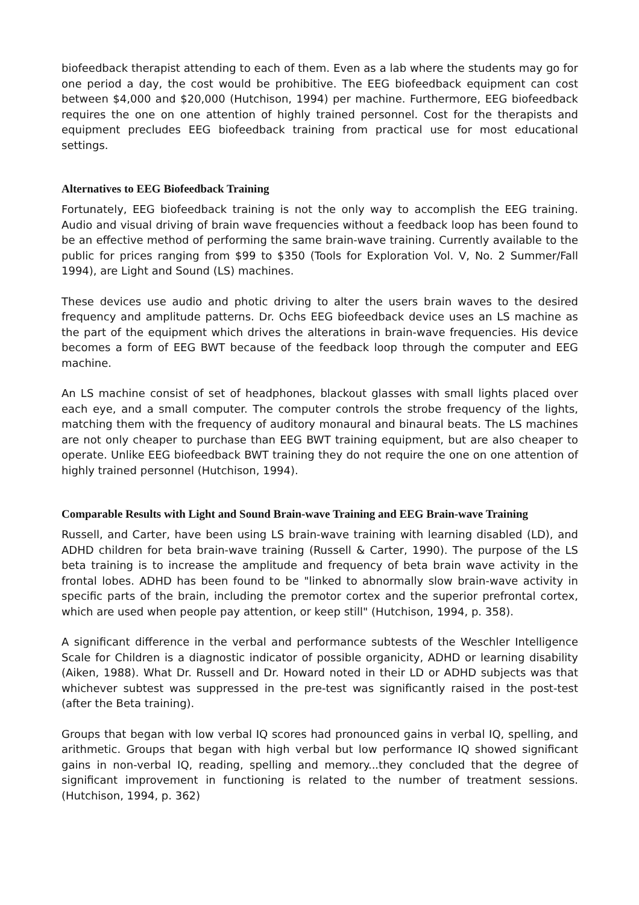biofeedback therapist attending to each of them. Even as a lab where the students may go for one period a day, the cost would be prohibitive. The EEG biofeedback equipment can cost between $4,000 and $20,000 (Hutchison, 1994) per machine. Furthermore, EEG biofeedback requires the one on one attention of highly trained personnel. Cost for the therapists and equipment precludes EEG biofeedback training from practical use for most educational settings.
Alternatives to EEG Biofeedback Training
Fortunately, EEG biofeedback training is not the only way to accomplish the EEG training. Audio and visual driving of brain wave frequencies without a feedback loop has been found to be an effective method of performing the same brain-wave training. Currently available to the public for prices ranging from $99 to $350 (Tools for Exploration Vol. V, No. 2 Summer/Fall 1994), are Light and Sound (LS) machines.
These devices use audio and photic driving to alter the users brain waves to the desired frequency and amplitude patterns. Dr. Ochs EEG biofeedback device uses an LS machine as the part of the equipment which drives the alterations in brain-wave frequencies. His device becomes a form of EEG BWT because of the feedback loop through the computer and EEG machine.
An LS machine consist of set of headphones, blackout glasses with small lights placed over each eye, and a small computer. The computer controls the strobe frequency of the lights, matching them with the frequency of auditory monaural and binaural beats. The LS machines are not only cheaper to purchase than EEG BWT training equipment, but are also cheaper to operate. Unlike EEG biofeedback BWT training they do not require the one on one attention of highly trained personnel (Hutchison, 1994).
Comparable Results with Light and Sound Brain-wave Training and EEG Brain-wave Training
Russell, and Carter, have been using LS brain-wave training with learning disabled (LD), and ADHD children for beta brain-wave training (Russell & Carter, 1990). The purpose of the LS beta training is to increase the amplitude and frequency of beta brain wave activity in the frontal lobes. ADHD has been found to be "linked to abnormally slow brain-wave activity in specific parts of the brain, including the premotor cortex and the superior prefrontal cortex, which are used when people pay attention, or keep still" (Hutchison, 1994, p. 358).
A significant difference in the verbal and performance subtests of the Weschler Intelligence Scale for Children is a diagnostic indicator of possible organicity, ADHD or learning disability (Aiken, 1988). What Dr. Russell and Dr. Howard noted in their LD or ADHD subjects was that whichever subtest was suppressed in the pre-test was significantly raised in the post-test (after the Beta training).
Groups that began with low verbal IQ scores had pronounced gains in verbal IQ, spelling, and arithmetic. Groups that began with high verbal but low performance IQ showed significant gains in non-verbal IQ, reading, spelling and memory...they concluded that the degree of significant improvement in functioning is related to the number of treatment sessions. (Hutchison, 1994, p. 362)